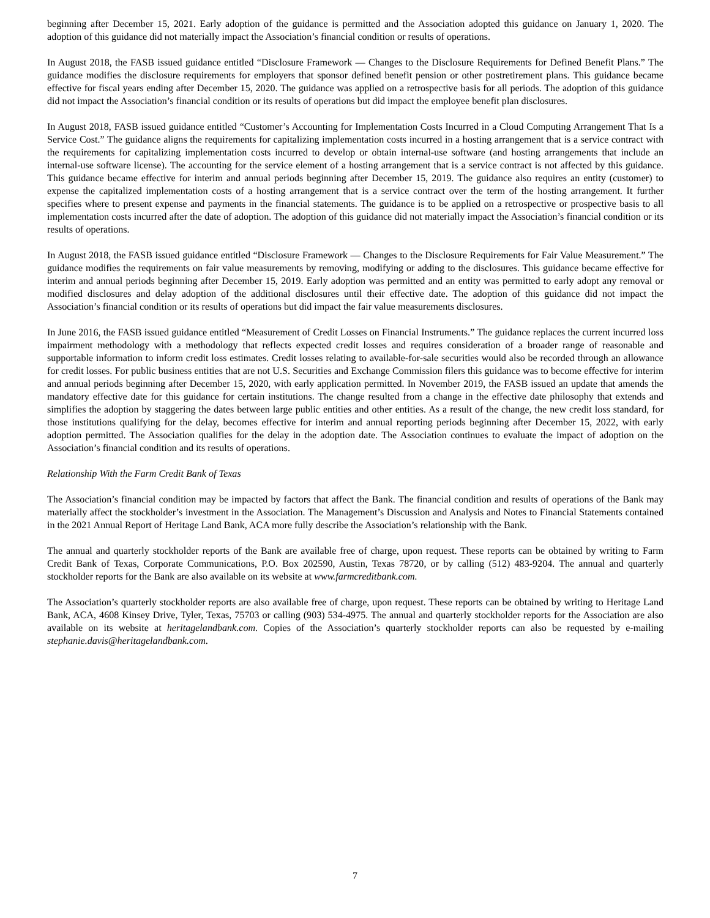beginning after December 15, 2021. Early adoption of the guidance is permitted and the Association adopted this guidance on January 1, 2020. The adoption of this guidance did not materially impact the Association’s financial condition or results of operations.
In August 2018, the FASB issued guidance entitled “Disclosure Framework — Changes to the Disclosure Requirements for Defined Benefit Plans.” The guidance modifies the disclosure requirements for employers that sponsor defined benefit pension or other postretirement plans. This guidance became effective for fiscal years ending after December 15, 2020. The guidance was applied on a retrospective basis for all periods. The adoption of this guidance did not impact the Association’s financial condition or its results of operations but did impact the employee benefit plan disclosures.
In August 2018, FASB issued guidance entitled “Customer’s Accounting for Implementation Costs Incurred in a Cloud Computing Arrangement That Is a Service Cost.” The guidance aligns the requirements for capitalizing implementation costs incurred in a hosting arrangement that is a service contract with the requirements for capitalizing implementation costs incurred to develop or obtain internal-use software (and hosting arrangements that include an internal-use software license). The accounting for the service element of a hosting arrangement that is a service contract is not affected by this guidance. This guidance became effective for interim and annual periods beginning after December 15, 2019. The guidance also requires an entity (customer) to expense the capitalized implementation costs of a hosting arrangement that is a service contract over the term of the hosting arrangement. It further specifies where to present expense and payments in the financial statements. The guidance is to be applied on a retrospective or prospective basis to all implementation costs incurred after the date of adoption. The adoption of this guidance did not materially impact the Association’s financial condition or its results of operations.
In August 2018, the FASB issued guidance entitled “Disclosure Framework — Changes to the Disclosure Requirements for Fair Value Measurement.” The guidance modifies the requirements on fair value measurements by removing, modifying or adding to the disclosures. This guidance became effective for interim and annual periods beginning after December 15, 2019. Early adoption was permitted and an entity was permitted to early adopt any removal or modified disclosures and delay adoption of the additional disclosures until their effective date. The adoption of this guidance did not impact the Association’s financial condition or its results of operations but did impact the fair value measurements disclosures.
In June 2016, the FASB issued guidance entitled “Measurement of Credit Losses on Financial Instruments.” The guidance replaces the current incurred loss impairment methodology with a methodology that reflects expected credit losses and requires consideration of a broader range of reasonable and supportable information to inform credit loss estimates. Credit losses relating to available-for-sale securities would also be recorded through an allowance for credit losses. For public business entities that are not U.S. Securities and Exchange Commission filers this guidance was to become effective for interim and annual periods beginning after December 15, 2020, with early application permitted. In November 2019, the FASB issued an update that amends the mandatory effective date for this guidance for certain institutions. The change resulted from a change in the effective date philosophy that extends and simplifies the adoption by staggering the dates between large public entities and other entities. As a result of the change, the new credit loss standard, for those institutions qualifying for the delay, becomes effective for interim and annual reporting periods beginning after December 15, 2022, with early adoption permitted. The Association qualifies for the delay in the adoption date. The Association continues to evaluate the impact of adoption on the Association’s financial condition and its results of operations.
Relationship With the Farm Credit Bank of Texas
The Association’s financial condition may be impacted by factors that affect the Bank. The financial condition and results of operations of the Bank may materially affect the stockholder’s investment in the Association. The Management’s Discussion and Analysis and Notes to Financial Statements contained in the 2021 Annual Report of Heritage Land Bank, ACA more fully describe the Association’s relationship with the Bank.
The annual and quarterly stockholder reports of the Bank are available free of charge, upon request. These reports can be obtained by writing to Farm Credit Bank of Texas, Corporate Communications, P.O. Box 202590, Austin, Texas 78720, or by calling (512) 483-9204. The annual and quarterly stockholder reports for the Bank are also available on its website at www.farmcreditbank.com.
The Association’s quarterly stockholder reports are also available free of charge, upon request. These reports can be obtained by writing to Heritage Land Bank, ACA, 4608 Kinsey Drive, Tyler, Texas, 75703 or calling (903) 534-4975. The annual and quarterly stockholder reports for the Association are also available on its website at heritagelandbank.com. Copies of the Association’s quarterly stockholder reports can also be requested by e-mailing stephanie.davis@heritagelandbank.com.
7